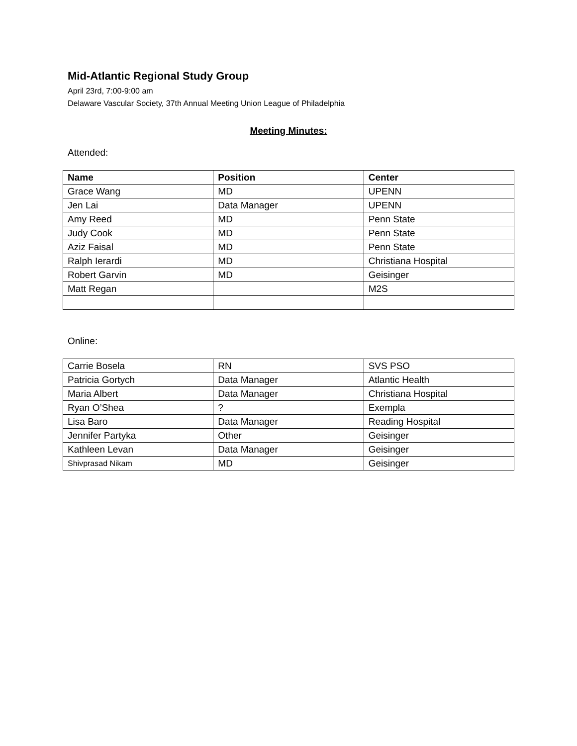Mid-Atlantic Regional Study Group
April 23rd, 7:00-9:00 am
Delaware Vascular Society, 37th Annual Meeting Union League of Philadelphia
Meeting Minutes:
Attended:
| Name | Position | Center |
| --- | --- | --- |
| Grace Wang | MD | UPENN |
| Jen Lai | Data Manager | UPENN |
| Amy Reed | MD | Penn State |
| Judy Cook | MD | Penn State |
| Aziz Faisal | MD | Penn State |
| Ralph Ierardi | MD | Christiana Hospital |
| Robert Garvin | MD | Geisinger |
| Matt Regan | | M2S |
Online:
| Carrie Bosela | RN | SVS PSO |
| Patricia Gortych | Data Manager | Atlantic Health |
| Maria Albert | Data Manager | Christiana Hospital |
| Ryan O’Shea | ? | Exempla |
| Lisa Baro | Data Manager | Reading Hospital |
| Jennifer Partyka | Other | Geisinger |
| Kathleen Levan | Data Manager | Geisinger |
| Shivprasad Nikam | MD | Geisinger |